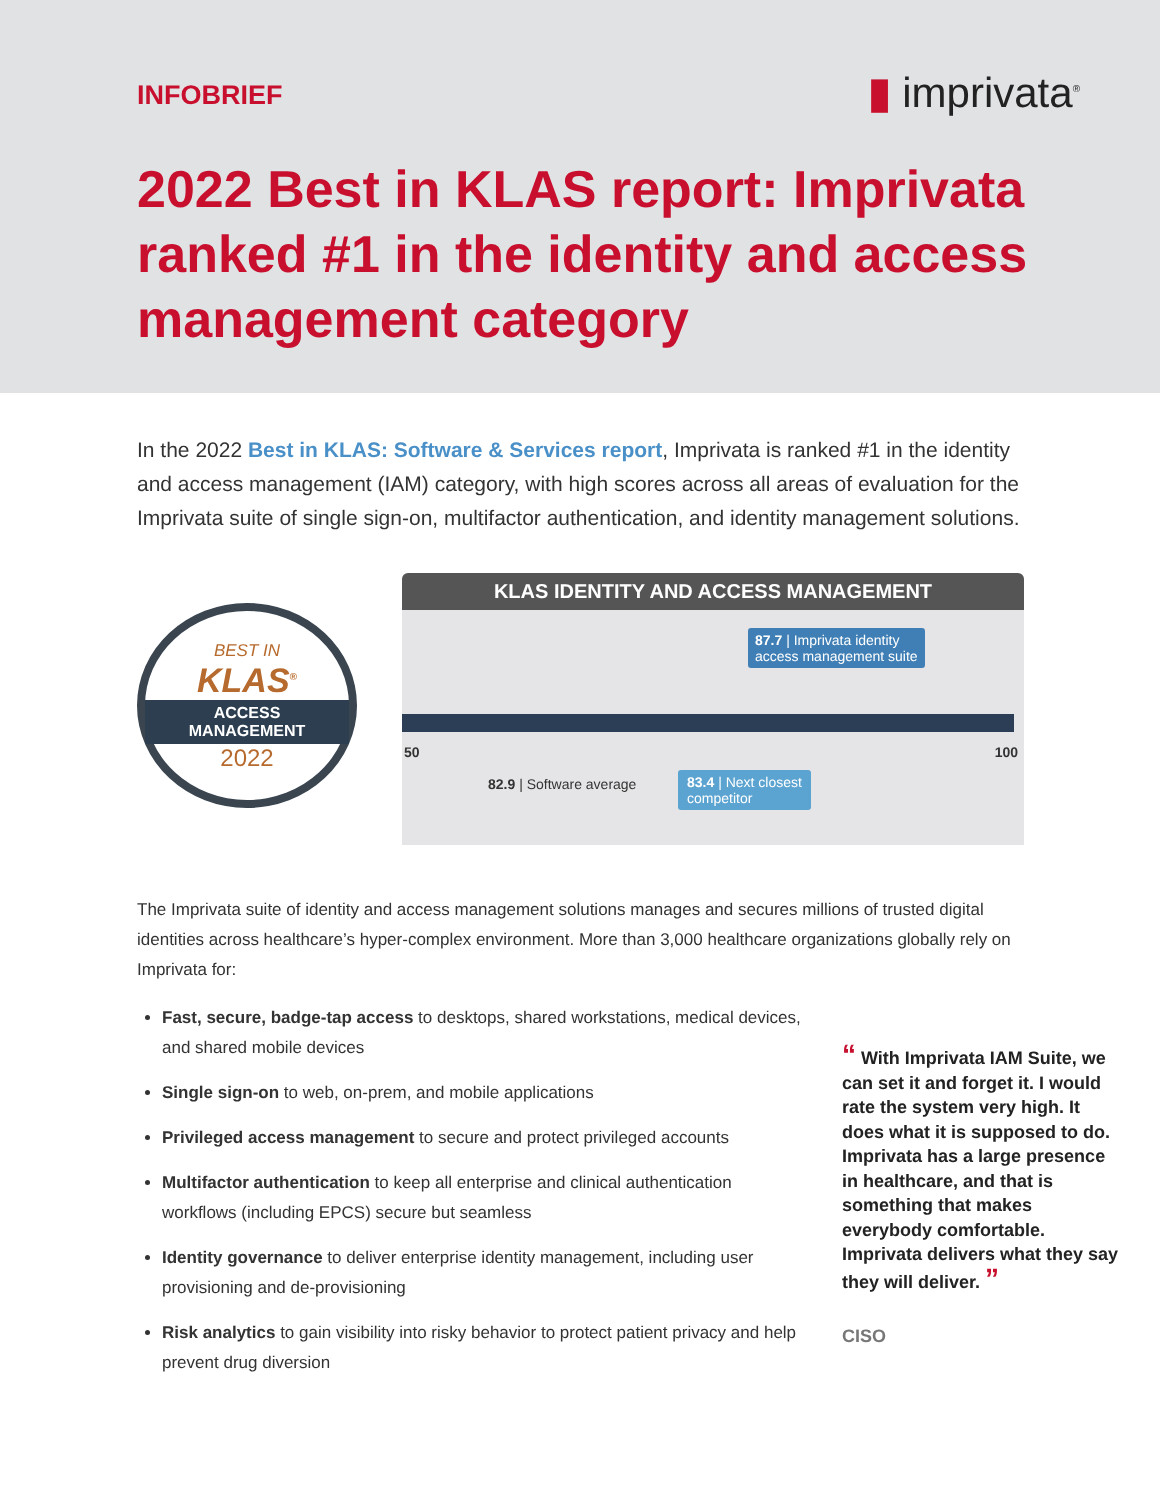INFOBRIEF
▮ imprivata<sup>®</sup>
2022 Best in KLAS report: Imprivata ranked #1 in the identity and access management category
In the 2022 Best in KLAS: Software & Services report, Imprivata is ranked #1 in the identity and access management (IAM) category, with high scores across all areas of evaluation for the Imprivata suite of single sign-on, multifactor authentication, and identity management solutions.
BEST IN
KLAS<sup>®</sup>
ACCESS
MANAGEMENT
2022
KLAS IDENTITY AND ACCESS MANAGEMENT
87.7 | Imprivata identity
access management suite
50 100
82.9 | Software average
83.4 | Next closest
competitor
The Imprivata suite of identity and access management solutions manages and secures millions of trusted digital identities across healthcare’s hyper-complex environment. More than 3,000 healthcare organizations globally rely on Imprivata for:
Fast, secure, badge-tap access to desktops, shared workstations, medical devices, and shared mobile devices
Single sign-on to web, on-prem, and mobile applications
Privileged access management to secure and protect privileged accounts
Multifactor authentication to keep all enterprise and clinical authentication workflows (including EPCS) secure but seamless
Identity governance to deliver enterprise identity management, including user provisioning and de-provisioning
Risk analytics to gain visibility into risky behavior to protect patient privacy and help prevent drug diversion
“ With Imprivata IAM Suite, we can set it and forget it. I would rate the system very high. It does what it is supposed to do. Imprivata has a large presence in healthcare, and that is something that makes everybody comfortable. Imprivata delivers what they say they will deliver. ”
CISO